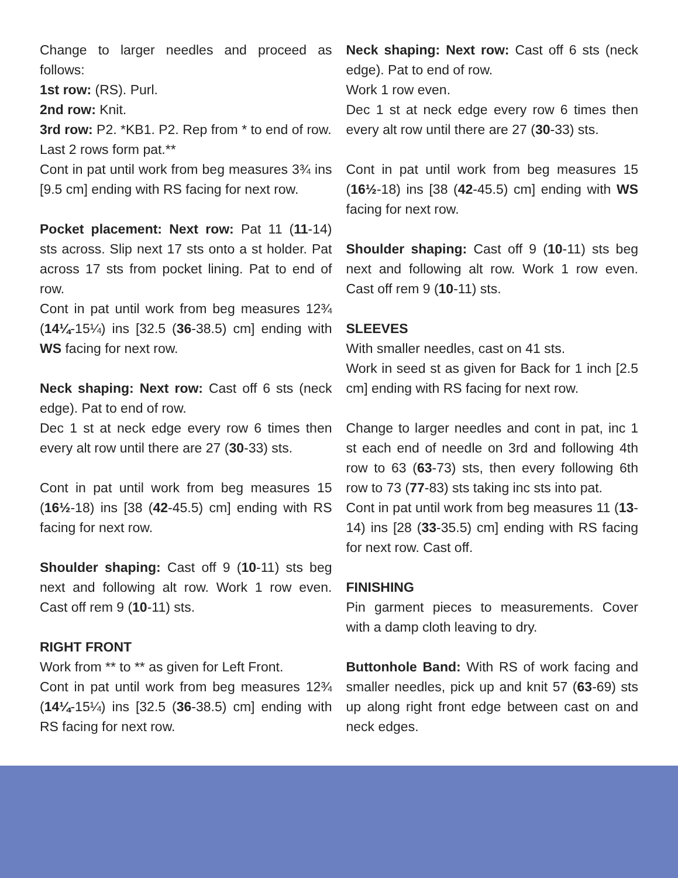Change to larger needles and proceed as follows:
1st row: (RS). Purl.
2nd row: Knit.
3rd row: P2. *KB1. P2. Rep from * to end of row.
Last 2 rows form pat.**
Cont in pat until work from beg measures 3¾ ins [9.5 cm] ending with RS facing for next row.
Pocket placement: Next row: Pat 11 (11-14) sts across. Slip next 17 sts onto a st holder. Pat across 17 sts from pocket lining. Pat to end of row.
Cont in pat until work from beg measures 12¾ (14¼-15¼) ins [32.5 (36-38.5) cm] ending with WS facing for next row.
Neck shaping: Next row: Cast off 6 sts (neck edge). Pat to end of row.
Dec 1 st at neck edge every row 6 times then every alt row until there are 27 (30-33) sts.
Cont in pat until work from beg measures 15 (16½-18) ins [38 (42-45.5) cm] ending with RS facing for next row.
Shoulder shaping: Cast off 9 (10-11) sts beg next and following alt row. Work 1 row even. Cast off rem 9 (10-11) sts.
RIGHT FRONT
Work from ** to ** as given for Left Front.
Cont in pat until work from beg measures 12¾ (14¼-15¼) ins [32.5 (36-38.5) cm] ending with RS facing for next row.
Neck shaping: Next row: Cast off 6 sts (neck edge). Pat to end of row.
Work 1 row even.
Dec 1 st at neck edge every row 6 times then every alt row until there are 27 (30-33) sts.
Cont in pat until work from beg measures 15 (16½-18) ins [38 (42-45.5) cm] ending with WS facing for next row.
Shoulder shaping: Cast off 9 (10-11) sts beg next and following alt row. Work 1 row even. Cast off rem 9 (10-11) sts.
SLEEVES
With smaller needles, cast on 41 sts.
Work in seed st as given for Back for 1 inch [2.5 cm] ending with RS facing for next row.
Change to larger needles and cont in pat, inc 1 st each end of needle on 3rd and following 4th row to 63 (63-73) sts, then every following 6th row to 73 (77-83) sts taking inc sts into pat.
Cont in pat until work from beg measures 11 (13-14) ins [28 (33-35.5) cm] ending with RS facing for next row. Cast off.
FINISHING
Pin garment pieces to measurements. Cover with a damp cloth leaving to dry.
Buttonhole Band: With RS of work facing and smaller needles, pick up and knit 57 (63-69) sts up along right front edge between cast on and neck edges.